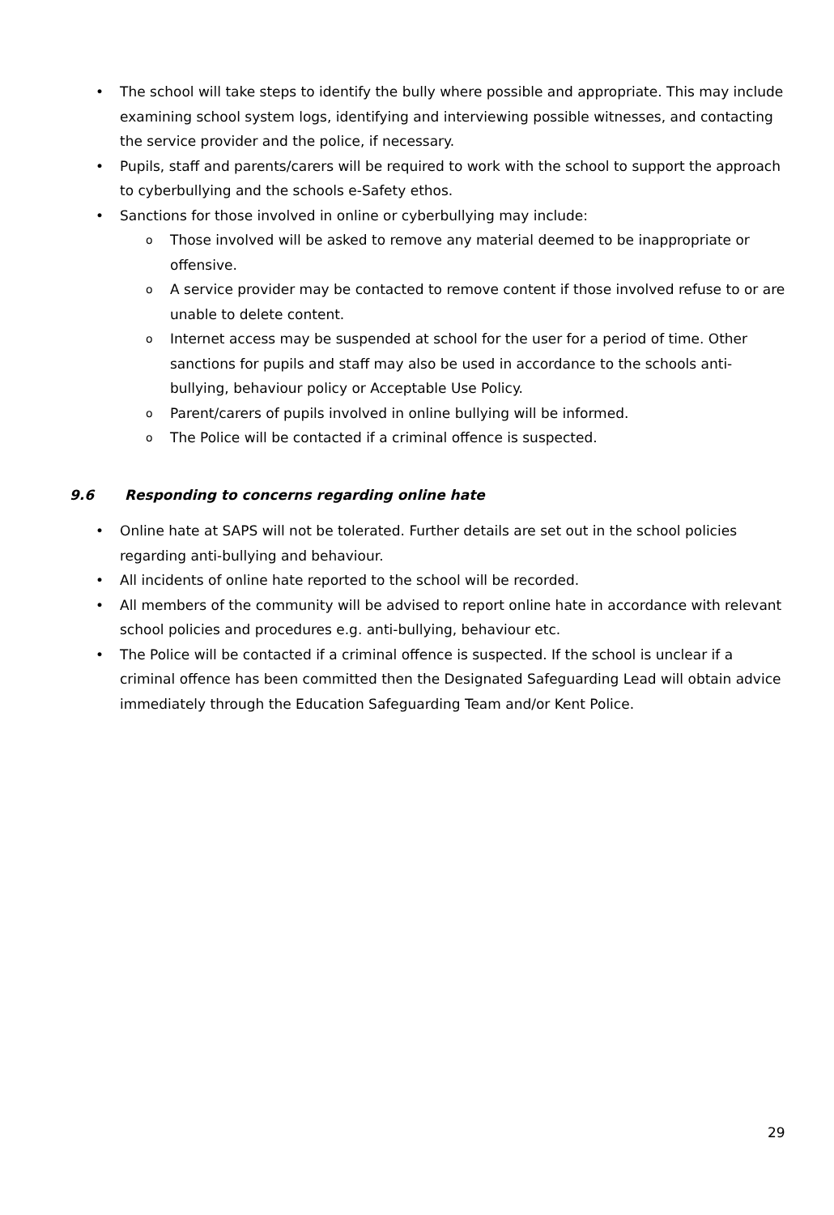The school will take steps to identify the bully where possible and appropriate. This may include examining school system logs, identifying and interviewing possible witnesses, and contacting the service provider and the police, if necessary.
Pupils, staff and parents/carers will be required to work with the school to support the approach to cyberbullying and the schools e-Safety ethos.
Sanctions for those involved in online or cyberbullying may include:
Those involved will be asked to remove any material deemed to be inappropriate or offensive.
A service provider may be contacted to remove content if those involved refuse to or are unable to delete content.
Internet access may be suspended at school for the user for a period of time. Other sanctions for pupils and staff may also be used in accordance to the schools anti-bullying, behaviour policy or Acceptable Use Policy.
Parent/carers of pupils involved in online bullying will be informed.
The Police will be contacted if a criminal offence is suspected.
9.6 Responding to concerns regarding online hate
Online hate at SAPS will not be tolerated. Further details are set out in the school policies regarding anti-bullying and behaviour.
All incidents of online hate reported to the school will be recorded.
All members of the community will be advised to report online hate in accordance with relevant school policies and procedures e.g. anti-bullying, behaviour etc.
The Police will be contacted if a criminal offence is suspected. If the school is unclear if a criminal offence has been committed then the Designated Safeguarding Lead will obtain advice immediately through the Education Safeguarding Team and/or Kent Police.
29